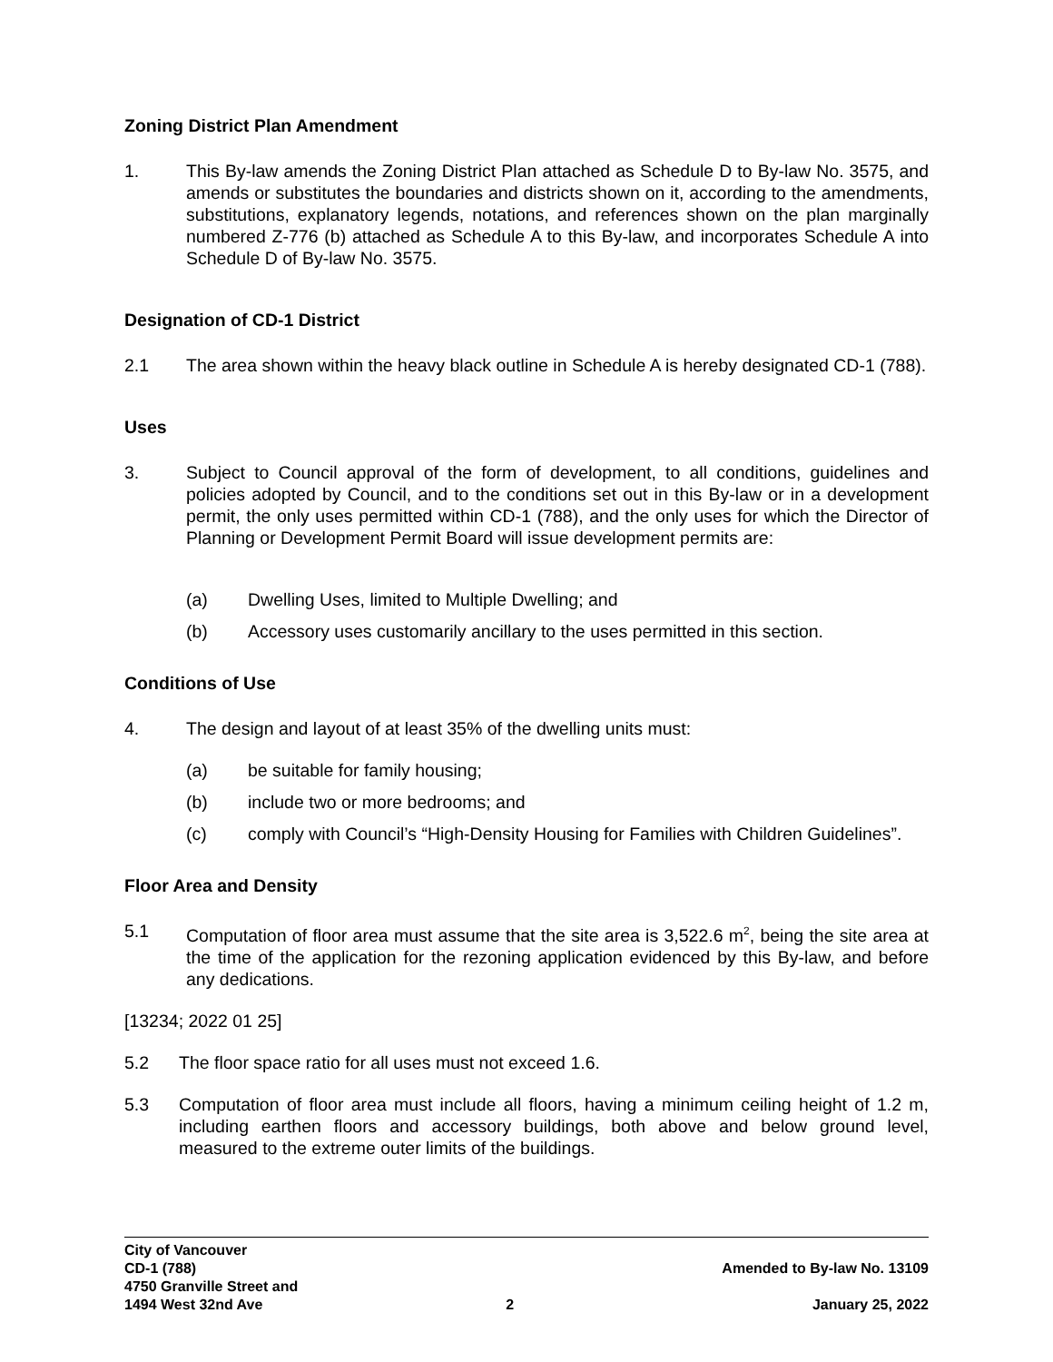Zoning District Plan Amendment
1. This By-law amends the Zoning District Plan attached as Schedule D to By-law No. 3575, and amends or substitutes the boundaries and districts shown on it, according to the amendments, substitutions, explanatory legends, notations, and references shown on the plan marginally numbered Z-776 (b) attached as Schedule A to this By-law, and incorporates Schedule A into Schedule D of By-law No. 3575.
Designation of CD-1 District
2.1 The area shown within the heavy black outline in Schedule A is hereby designated CD-1 (788).
Uses
3. Subject to Council approval of the form of development, to all conditions, guidelines and policies adopted by Council, and to the conditions set out in this By-law or in a development permit, the only uses permitted within CD-1 (788), and the only uses for which the Director of Planning or Development Permit Board will issue development permits are:
(a) Dwelling Uses, limited to Multiple Dwelling; and
(b) Accessory uses customarily ancillary to the uses permitted in this section.
Conditions of Use
4. The design and layout of at least 35% of the dwelling units must:
(a) be suitable for family housing;
(b) include two or more bedrooms; and
(c) comply with Council’s “High-Density Housing for Families with Children Guidelines”.
Floor Area and Density
5.1 Computation of floor area must assume that the site area is 3,522.6 m<sup>2</sup>, being the site area at the time of the application for the rezoning application evidenced by this By-law, and before any dedications.
[13234; 2022 01 25]
5.2 The floor space ratio for all uses must not exceed 1.6.
5.3 Computation of floor area must include all floors, having a minimum ceiling height of 1.2 m, including earthen floors and accessory buildings, both above and below ground level, measured to the extreme outer limits of the buildings.
City of Vancouver
CD-1 (788)
4750 Granville Street and
1494 West 32nd Ave
2
Amended to By-law No. 13109
January 25, 2022